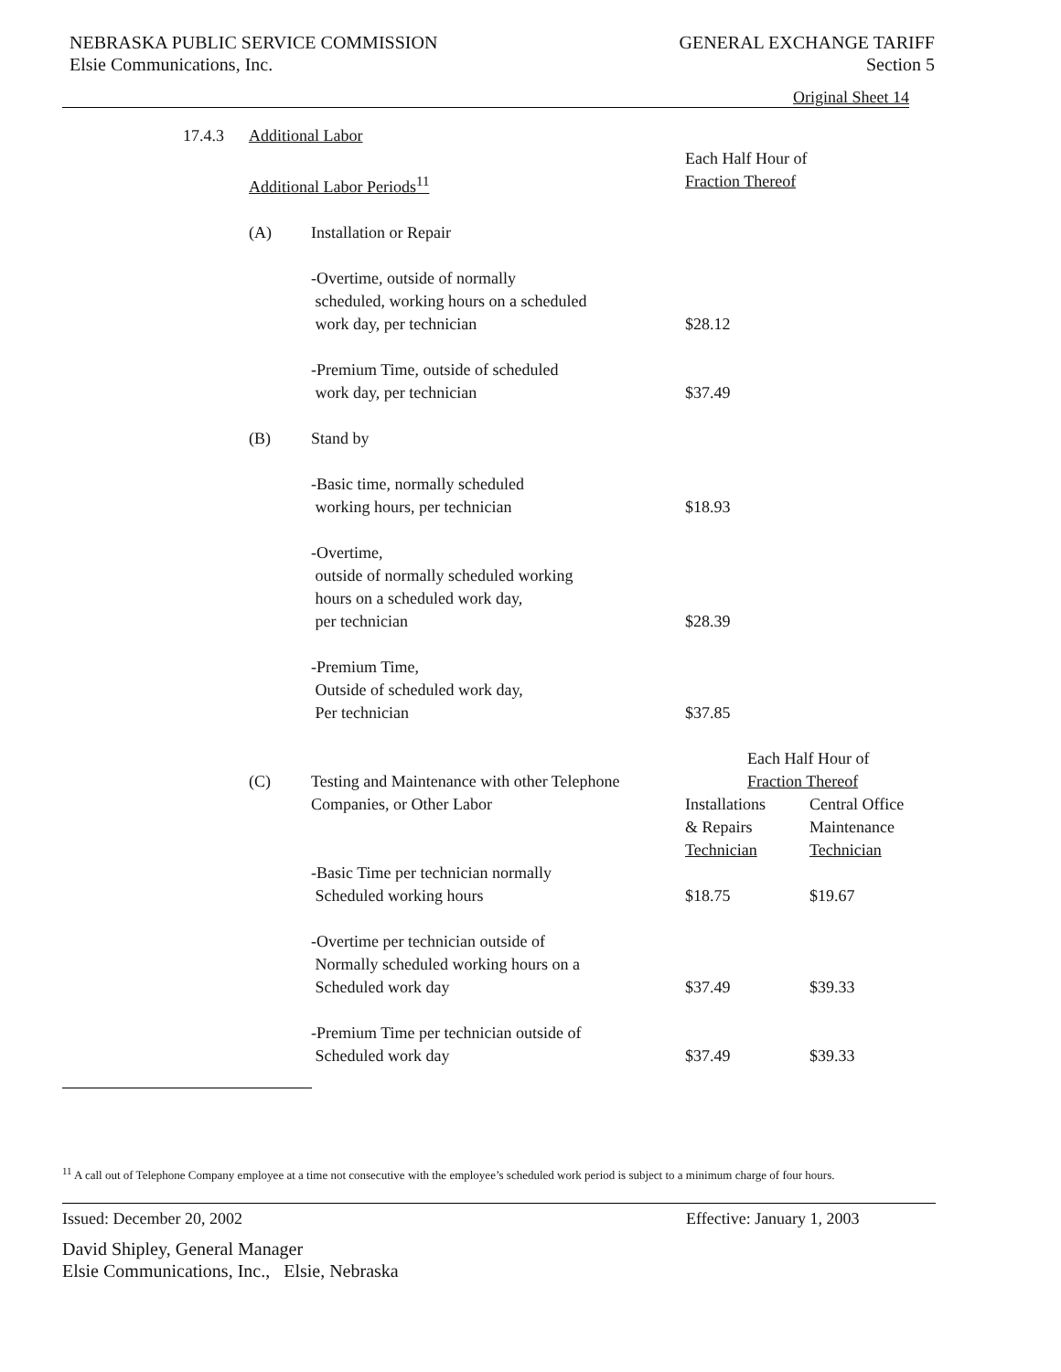NEBRASKA PUBLIC SERVICE COMMISSION
Elsie Communications, Inc.
GENERAL EXCHANGE TARIFF
Section 5
Original Sheet 14
| 17.4.3 | Additional Labor | | | |
| | | | Each Half Hour of | |
| | Additional Labor Periods<sup>11</sup> | | Fraction Thereof | |
| | (A) | Installation or Repair | | |
| | | -Overtime, outside of normally scheduled, working hours on a scheduled work day, per technician | $28.12 | |
| | | -Premium Time, outside of scheduled work day, per technician | $37.49 | |
| | (B) | Stand by | | |
| | | -Basic time, normally scheduled working hours, per technician | $18.93 | |
| | | -Overtime, outside of normally scheduled working hours on a scheduled work day, per technician | $28.39 | |
| | | -Premium Time, Outside of scheduled work day, Per technician | $37.85 | |
| | | | Each Half Hour of | |
| | (C) | Testing and Maintenance with other Telephone | Fraction Thereof | |
| | | Companies, or Other Labor | Installations & Repairs Technician | Central Office Maintenance Technician |
| | | -Basic Time per technician normally Scheduled working hours | $18.75 | $19.67 |
| | | -Overtime per technician outside of Normally scheduled working hours on a Scheduled work day | $37.49 | $39.33 |
| | | -Premium Time per technician outside of Scheduled work day | $37.49 | $39.33 |
<sup>11</sup> A call out of Telephone Company employee at a time not consecutive with the employee’s scheduled work period is subject to a minimum charge of four hours.
Issued: December 20, 2002 Effective: January 1, 2003
David Shipley, General Manager
Elsie Communications, Inc., Elsie, Nebraska